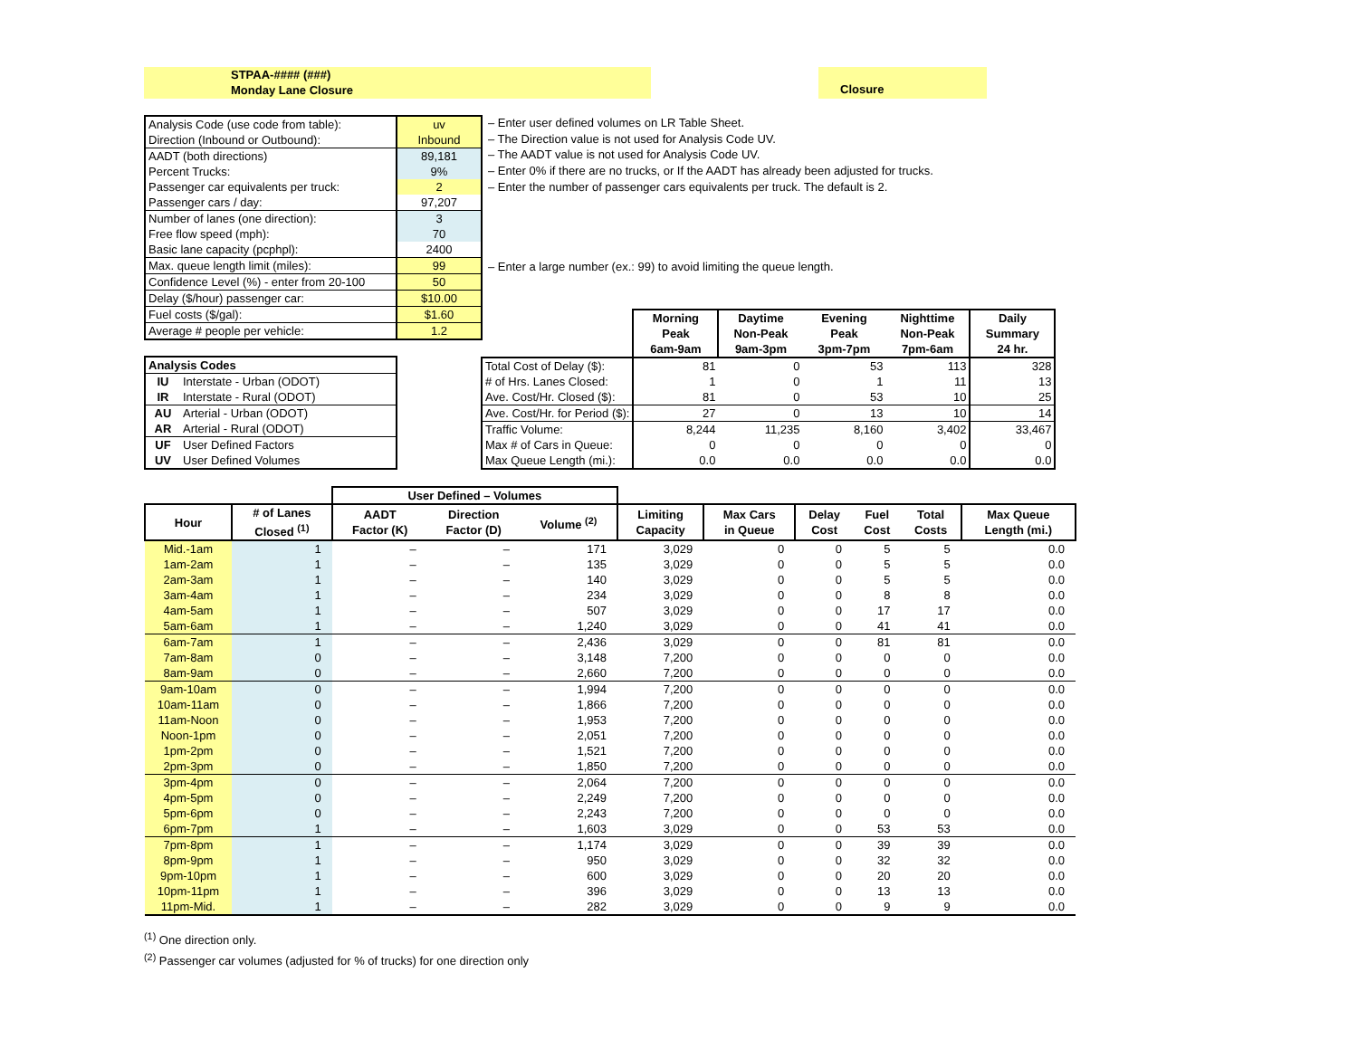STPAA-#### (###)
Monday Lane Closure
Closure
| Analysis Code (use code from table): | uv |
| Direction (Inbound or Outbound): | Inbound |
| AADT (both directions) | 89,181 |
| Percent Trucks: | 9% |
| Passenger car equivalents per truck: | 2 |
| Passenger cars / day: | 97,207 |
| Number of lanes (one direction): | 3 |
| Free flow speed (mph): | 70 |
| Basic lane capacity (pcphpl): | 2400 |
| Max. queue length limit (miles): | 99 |
| Confidence Level (%) - enter from 20-100 | 50 |
| Delay ($/hour) passenger car: | $10.00 |
| Fuel costs ($/gal): | $1.60 |
| Average # people per vehicle: | 1.2 |
– Enter user defined volumes on LR Table Sheet.
– The Direction value is not used for Analysis Code UV.
– The AADT value is not used for Analysis Code UV.
– Enter 0% if there are no trucks, or If the AADT has already been adjusted for trucks.
– Enter the number of passenger cars equivalents per truck. The default is 2.
– Enter a large number (ex.: 99) to avoid limiting the queue length.
| Analysis Codes | |
| --- | --- |
| IU | Interstate - Urban (ODOT) |
| IR | Interstate - Rural (ODOT) |
| AU | Arterial - Urban (ODOT) |
| AR | Arterial - Rural (ODOT) |
| UF | User Defined Factors |
| UV | User Defined Volumes |
| | Morning Peak 6am-9am | Daytime Non-Peak 9am-3pm | Evening Peak 3pm-7pm | Nighttime Non-Peak 7pm-6am | Daily Summary 24 hr. |
| --- | --- | --- | --- | --- | --- |
| Total Cost of Delay ($): | 81 | 0 | 53 | 113 | 328 |
| # of Hrs. Lanes Closed: | 1 | 0 | 1 | 11 | 13 |
| Ave. Cost/Hr. Closed ($): | 81 | 0 | 53 | 10 | 25 |
| Ave. Cost/Hr. for Period ($): | 27 | 0 | 13 | 10 | 14 |
| Traffic Volume: | 8,244 | 11,235 | 8,160 | 3,402 | 33,467 |
| Max # of Cars in Queue: | 0 | 0 | 0 | 0 | 0 |
| Max Queue Length (mi.): | 0.0 | 0.0 | 0.0 | 0.0 | 0.0 |
| | | User Defined – Volumes | | | | | | | | |
| --- | --- | --- | --- | --- | --- | --- | --- | --- | --- | --- |
| Hour | # of Lanes Closed <sup>(1)</sup> | AADT Factor (K) | Direction Factor (D) | Volume <sup>(2)</sup> | Limiting Capacity | Max Cars in Queue | Delay Cost | Fuel Cost | Total Costs | Max Queue Length (mi.) |
| Mid.-1am | 1 | – | – | 171 | 3,029 | 0 | 0 | 5 | 5 | 0.0 |
| 1am-2am | 1 | – | – | 135 | 3,029 | 0 | 0 | 5 | 5 | 0.0 |
| 2am-3am | 1 | – | – | 140 | 3,029 | 0 | 0 | 5 | 5 | 0.0 |
| 3am-4am | 1 | – | – | 234 | 3,029 | 0 | 0 | 8 | 8 | 0.0 |
| 4am-5am | 1 | – | – | 507 | 3,029 | 0 | 0 | 17 | 17 | 0.0 |
| 5am-6am | 1 | – | – | 1,240 | 3,029 | 0 | 0 | 41 | 41 | 0.0 |
| 6am-7am | 1 | – | – | 2,436 | 3,029 | 0 | 0 | 81 | 81 | 0.0 |
| 7am-8am | 0 | – | – | 3,148 | 7,200 | 0 | 0 | 0 | 0 | 0.0 |
| 8am-9am | 0 | – | – | 2,660 | 7,200 | 0 | 0 | 0 | 0 | 0.0 |
| 9am-10am | 0 | – | – | 1,994 | 7,200 | 0 | 0 | 0 | 0 | 0.0 |
| 10am-11am | 0 | – | – | 1,866 | 7,200 | 0 | 0 | 0 | 0 | 0.0 |
| 11am-Noon | 0 | – | – | 1,953 | 7,200 | 0 | 0 | 0 | 0 | 0.0 |
| Noon-1pm | 0 | – | – | 2,051 | 7,200 | 0 | 0 | 0 | 0 | 0.0 |
| 1pm-2pm | 0 | – | – | 1,521 | 7,200 | 0 | 0 | 0 | 0 | 0.0 |
| 2pm-3pm | 0 | – | – | 1,850 | 7,200 | 0 | 0 | 0 | 0 | 0.0 |
| 3pm-4pm | 0 | – | – | 2,064 | 7,200 | 0 | 0 | 0 | 0 | 0.0 |
| 4pm-5pm | 0 | – | – | 2,249 | 7,200 | 0 | 0 | 0 | 0 | 0.0 |
| 5pm-6pm | 0 | – | – | 2,243 | 7,200 | 0 | 0 | 0 | 0 | 0.0 |
| 6pm-7pm | 1 | – | – | 1,603 | 3,029 | 0 | 0 | 53 | 53 | 0.0 |
| 7pm-8pm | 1 | – | – | 1,174 | 3,029 | 0 | 0 | 39 | 39 | 0.0 |
| 8pm-9pm | 1 | – | – | 950 | 3,029 | 0 | 0 | 32 | 32 | 0.0 |
| 9pm-10pm | 1 | – | – | 600 | 3,029 | 0 | 0 | 20 | 20 | 0.0 |
| 10pm-11pm | 1 | – | – | 396 | 3,029 | 0 | 0 | 13 | 13 | 0.0 |
| 11pm-Mid. | 1 | – | – | 282 | 3,029 | 0 | 0 | 9 | 9 | 0.0 |
<sup>(1)</sup> One direction only.
<sup>(2)</sup> Passenger car volumes (adjusted for % of trucks) for one direction only